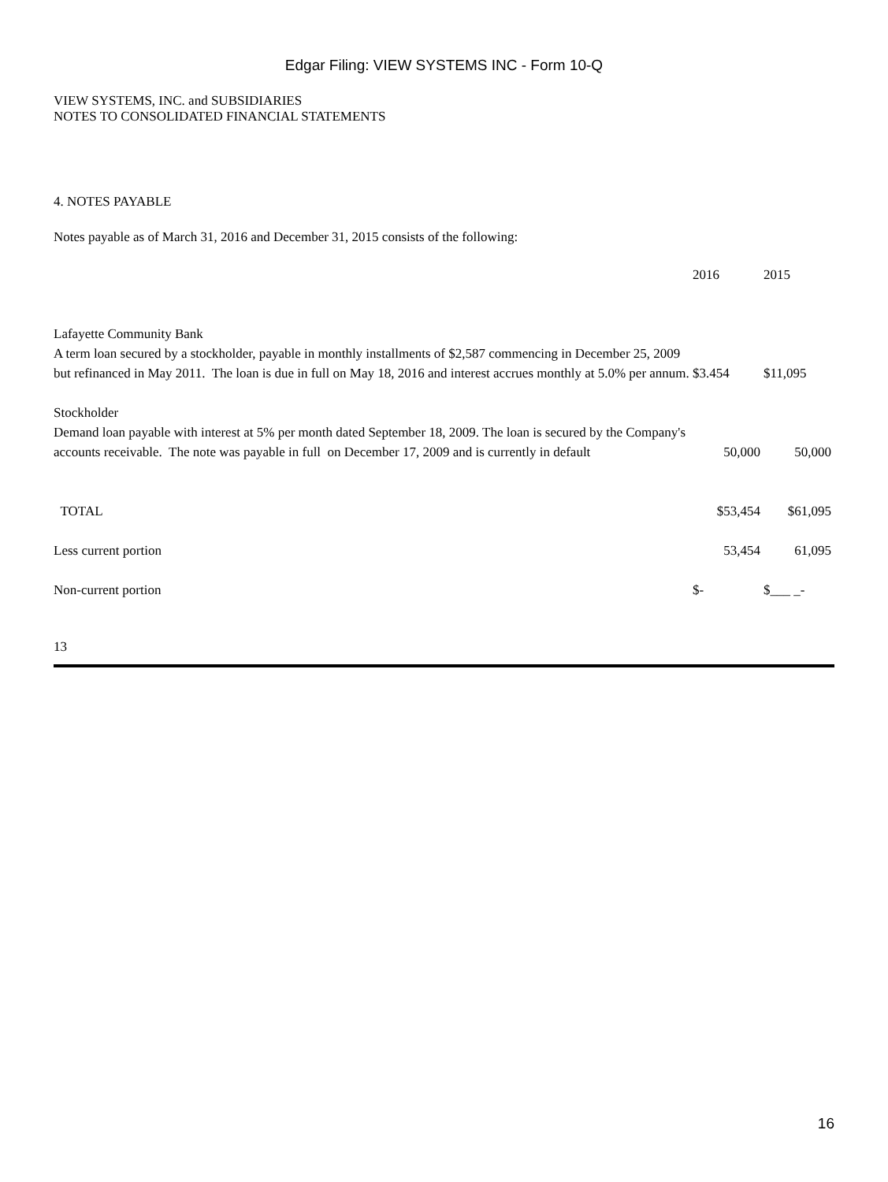Edgar Filing: VIEW SYSTEMS INC - Form 10-Q
VIEW SYSTEMS, INC. and SUBSIDIARIES
NOTES TO CONSOLIDATED FINANCIAL STATEMENTS
4. NOTES PAYABLE
Notes payable as of March 31, 2016 and December 31, 2015 consists of the following:
| | 2016 | 2015 |
| Lafayette Community Bank A term loan secured by a stockholder, payable in monthly installments of $2,587 commencing in December 25, 2009 but refinanced in May 2011. The loan is due in full on May 18, 2016 and interest accrues monthly at 5.0% per annum. | $3.454 | $11,095 |
| Stockholder Demand loan payable with interest at 5% per month dated September 18, 2009. The loan is secured by the Company's accounts receivable. The note was payable in full on December 17, 2009 and is currently in default | 50,000 | 50,000 |
| TOTAL | $53,454 | $61,095 |
| Less current portion | 53,454 | 61,095 |
| Non-current portion | $- | $___ _- |
13
16